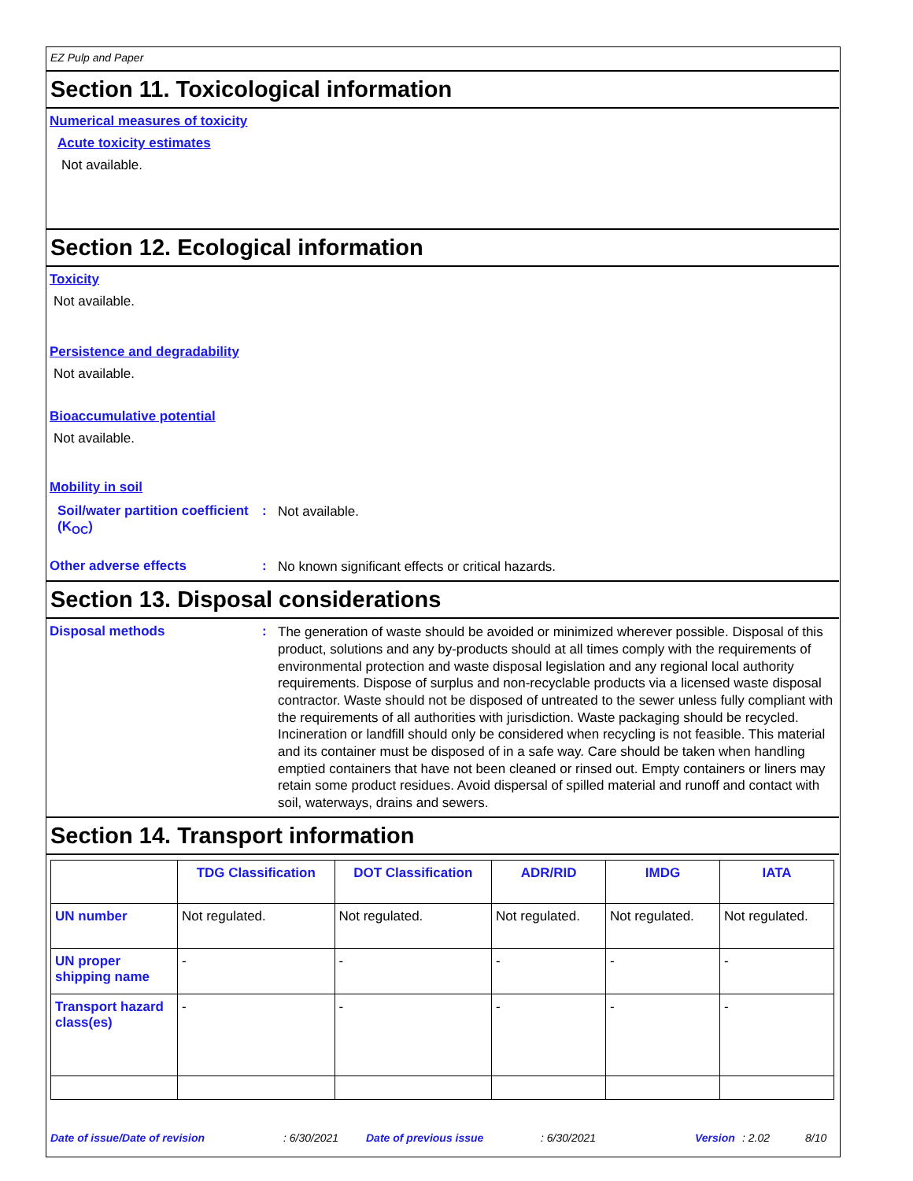EZ Pulp and Paper
Section 11. Toxicological information
Numerical measures of toxicity
Acute toxicity estimates
Not available.
Section 12. Ecological information
Toxicity
Not available.
Persistence and degradability
Not available.
Bioaccumulative potential
Not available.
Mobility in soil
Soil/water partition coefficient (K<sub>OC</sub>)
:
Not available.
Other adverse effects :
No known significant effects or critical hazards.
Section 13. Disposal considerations
Disposal methods :
The generation of waste should be avoided or minimized wherever possible. Disposal of this product, solutions and any by-products should at all times comply with the requirements of environmental protection and waste disposal legislation and any regional local authority requirements. Dispose of surplus and non-recyclable products via a licensed waste disposal contractor. Waste should not be disposed of untreated to the sewer unless fully compliant with the requirements of all authorities with jurisdiction. Waste packaging should be recycled. Incineration or landfill should only be considered when recycling is not feasible. This material and its container must be disposed of in a safe way. Care should be taken when handling emptied containers that have not been cleaned or rinsed out. Empty containers or liners may retain some product residues. Avoid dispersal of spilled material and runoff and contact with soil, waterways, drains and sewers.
Section 14. Transport information
| | TDG Classification | DOT Classification | ADR/RID | IMDG | IATA |
| --- | --- | --- | --- | --- | --- |
| UN number | Not regulated. | Not regulated. | Not regulated. | Not regulated. | Not regulated. |
| UN proper shipping name | - | - | - | - | - |
| Transport hazard class(es) | - | - | - | - | - |
Date of issue/Date of revision: 6/30/2021 Date of previous issue: 6/30/2021 Version: 2.02 8/10